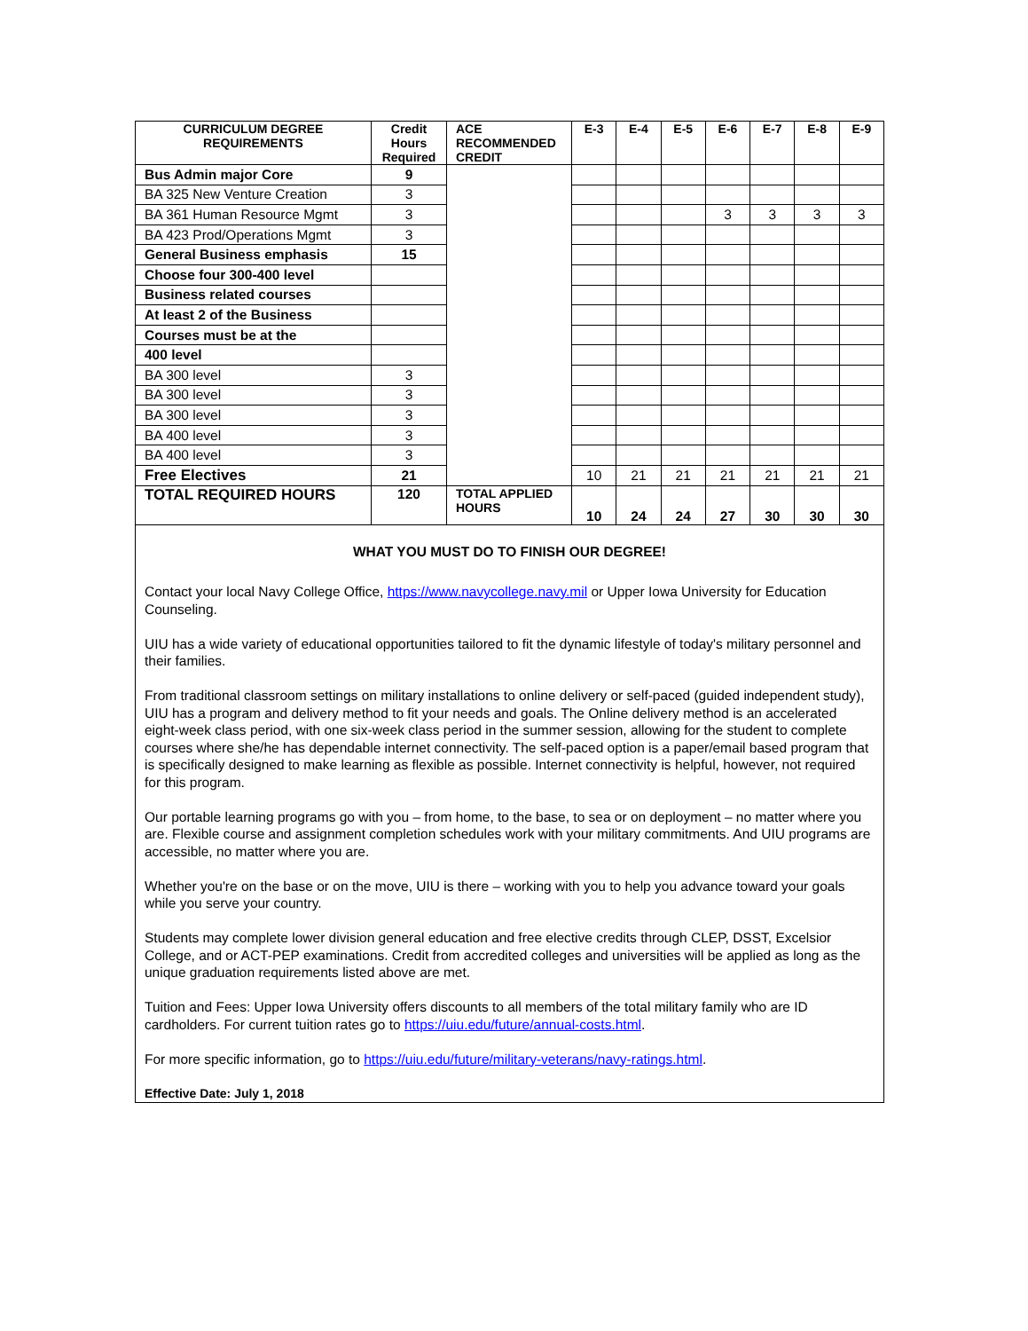| CURRICULUM DEGREE REQUIREMENTS | Credit Hours Required | ACE RECOMMENDED CREDIT | E-3 | E-4 | E-5 | E-6 | E-7 | E-8 | E-9 |
| --- | --- | --- | --- | --- | --- | --- | --- | --- | --- |
| Bus Admin major Core | 9 | | | | | | | | |
| BA 325 New Venture Creation | 3 | | | | | | | | |
| BA 361 Human Resource Mgmt | 3 | | | | | 3 | 3 | 3 | 3 |
| BA 423 Prod/Operations Mgmt | 3 | | | | | | | | |
| General Business emphasis | 15 | | | | | | | | |
| Choose four 300-400 level | | | | | | | | | |
| Business related courses | | | | | | | | | |
| At least 2 of the Business | | | | | | | | | |
| Courses must be at the | | | | | | | | | |
| 400 level | | | | | | | | | |
| BA 300 level | 3 | | | | | | | | |
| BA 300 level | 3 | | | | | | | | |
| BA 300 level | 3 | | | | | | | | |
| BA 400 level | 3 | | | | | | | | |
| BA 400 level | 3 | | | | | | | | |
| Free Electives | 21 | | 10 | 21 | 21 | 21 | 21 | 21 | 21 |
| TOTAL REQUIRED HOURS | 120 | TOTAL APPLIED HOURS | 10 | 24 | 24 | 27 | 30 | 30 | 30 |
WHAT YOU MUST DO TO FINISH OUR DEGREE!
Contact your local Navy College Office, https://www.navycollege.navy.mil or Upper Iowa University for Education Counseling.
UIU has a wide variety of educational opportunities tailored to fit the dynamic lifestyle of today's military personnel and their families.
From traditional classroom settings on military installations to online delivery or self-paced (guided independent study), UIU has a program and delivery method to fit your needs and goals. The Online delivery method is an accelerated eight-week class period, with one six-week class period in the summer session, allowing for the student to complete courses where she/he has dependable internet connectivity. The self-paced option is a paper/email based program that is specifically designed to make learning as flexible as possible. Internet connectivity is helpful, however, not required for this program.
Our portable learning programs go with you – from home, to the base, to sea or on deployment – no matter where you are. Flexible course and assignment completion schedules work with your military commitments. And UIU programs are accessible, no matter where you are.
Whether you're on the base or on the move, UIU is there – working with you to help you advance toward your goals while you serve your country.
Students may complete lower division general education and free elective credits through CLEP, DSST, Excelsior College, and or ACT-PEP examinations. Credit from accredited colleges and universities will be applied as long as the unique graduation requirements listed above are met.
Tuition and Fees: Upper Iowa University offers discounts to all members of the total military family who are ID cardholders. For current tuition rates go to https://uiu.edu/future/annual-costs.html.
For more specific information, go to https://uiu.edu/future/military-veterans/navy-ratings.html.
Effective Date: July 1, 2018